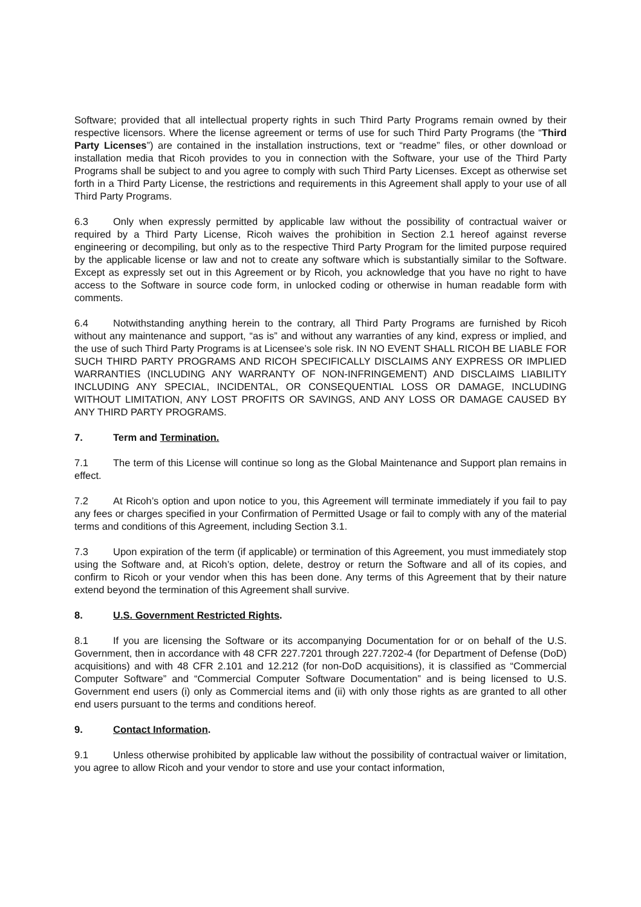Software; provided that all intellectual property rights in such Third Party Programs remain owned by their respective licensors. Where the license agreement or terms of use for such Third Party Programs (the “Third Party Licenses”) are contained in the installation instructions, text or “readme” files, or other download or installation media that Ricoh provides to you in connection with the Software, your use of the Third Party Programs shall be subject to and you agree to comply with such Third Party Licenses. Except as otherwise set forth in a Third Party License, the restrictions and requirements in this Agreement shall apply to your use of all Third Party Programs.
6.3 Only when expressly permitted by applicable law without the possibility of contractual waiver or required by a Third Party License, Ricoh waives the prohibition in Section 2.1 hereof against reverse engineering or decompiling, but only as to the respective Third Party Program for the limited purpose required by the applicable license or law and not to create any software which is substantially similar to the Software. Except as expressly set out in this Agreement or by Ricoh, you acknowledge that you have no right to have access to the Software in source code form, in unlocked coding or otherwise in human readable form with comments.
6.4 Notwithstanding anything herein to the contrary, all Third Party Programs are furnished by Ricoh without any maintenance and support, “as is” and without any warranties of any kind, express or implied, and the use of such Third Party Programs is at Licensee’s sole risk. IN NO EVENT SHALL RICOH BE LIABLE FOR SUCH THIRD PARTY PROGRAMS AND RICOH SPECIFICALLY DISCLAIMS ANY EXPRESS OR IMPLIED WARRANTIES (INCLUDING ANY WARRANTY OF NON-INFRINGEMENT) AND DISCLAIMS LIABILITY INCLUDING ANY SPECIAL, INCIDENTAL, OR CONSEQUENTIAL LOSS OR DAMAGE, INCLUDING WITHOUT LIMITATION, ANY LOST PROFITS OR SAVINGS, AND ANY LOSS OR DAMAGE CAUSED BY ANY THIRD PARTY PROGRAMS.
7. Term and Termination.
7.1 The term of this License will continue so long as the Global Maintenance and Support plan remains in effect.
7.2 At Ricoh’s option and upon notice to you, this Agreement will terminate immediately if you fail to pay any fees or charges specified in your Confirmation of Permitted Usage or fail to comply with any of the material terms and conditions of this Agreement, including Section 3.1.
7.3 Upon expiration of the term (if applicable) or termination of this Agreement, you must immediately stop using the Software and, at Ricoh’s option, delete, destroy or return the Software and all of its copies, and confirm to Ricoh or your vendor when this has been done. Any terms of this Agreement that by their nature extend beyond the termination of this Agreement shall survive.
8. U.S. Government Restricted Rights.
8.1 If you are licensing the Software or its accompanying Documentation for or on behalf of the U.S. Government, then in accordance with 48 CFR 227.7201 through 227.7202-4 (for Department of Defense (DoD) acquisitions) and with 48 CFR 2.101 and 12.212 (for non-DoD acquisitions), it is classified as “Commercial Computer Software” and “Commercial Computer Software Documentation” and is being licensed to U.S. Government end users (i) only as Commercial items and (ii) with only those rights as are granted to all other end users pursuant to the terms and conditions hereof.
9. Contact Information.
9.1 Unless otherwise prohibited by applicable law without the possibility of contractual waiver or limitation, you agree to allow Ricoh and your vendor to store and use your contact information,